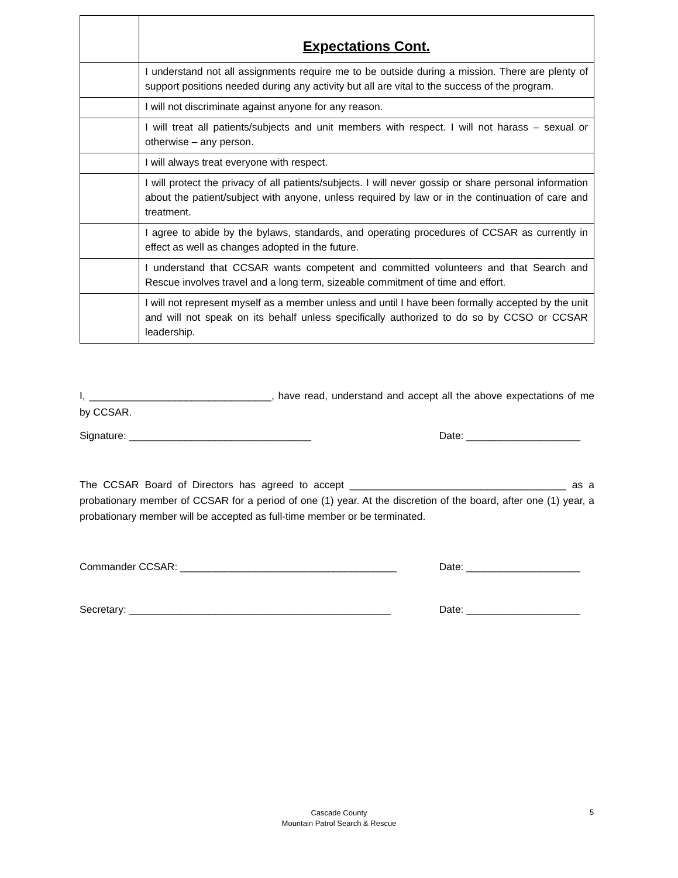| | Expectations Cont. |
| | I understand not all assignments require me to be outside during a mission. There are plenty of support positions needed during any activity but all are vital to the success of the program. |
| | I will not discriminate against anyone for any reason. |
| | I will treat all patients/subjects and unit members with respect. I will not harass – sexual or otherwise – any person. |
| | I will always treat everyone with respect. |
| | I will protect the privacy of all patients/subjects. I will never gossip or share personal information about the patient/subject with anyone, unless required by law or in the continuation of care and treatment. |
| | I agree to abide by the bylaws, standards, and operating procedures of CCSAR as currently in effect as well as changes adopted in the future. |
| | I understand that CCSAR wants competent and committed volunteers and that Search and Rescue involves travel and a long term, sizeable commitment of time and effort. |
| | I will not represent myself as a member unless and until I have been formally accepted by the unit and will not speak on its behalf unless specifically authorized to do so by CCSO or CCSAR leadership. |
I, ________________________________, have read, understand and accept all the above expectations of me by CCSAR.
Signature: ________________________________ Date: ____________________
The CCSAR Board of Directors has agreed to accept ______________________________________ as a probationary member of CCSAR for a period of one (1) year. At the discretion of the board, after one (1) year, a probationary member will be accepted as full-time member or be terminated.
Commander CCSAR: ______________________________________ Date: ____________________
Secretary: ______________________________________________ Date: ____________________
Cascade County
Mountain Patrol Search & Rescue
5